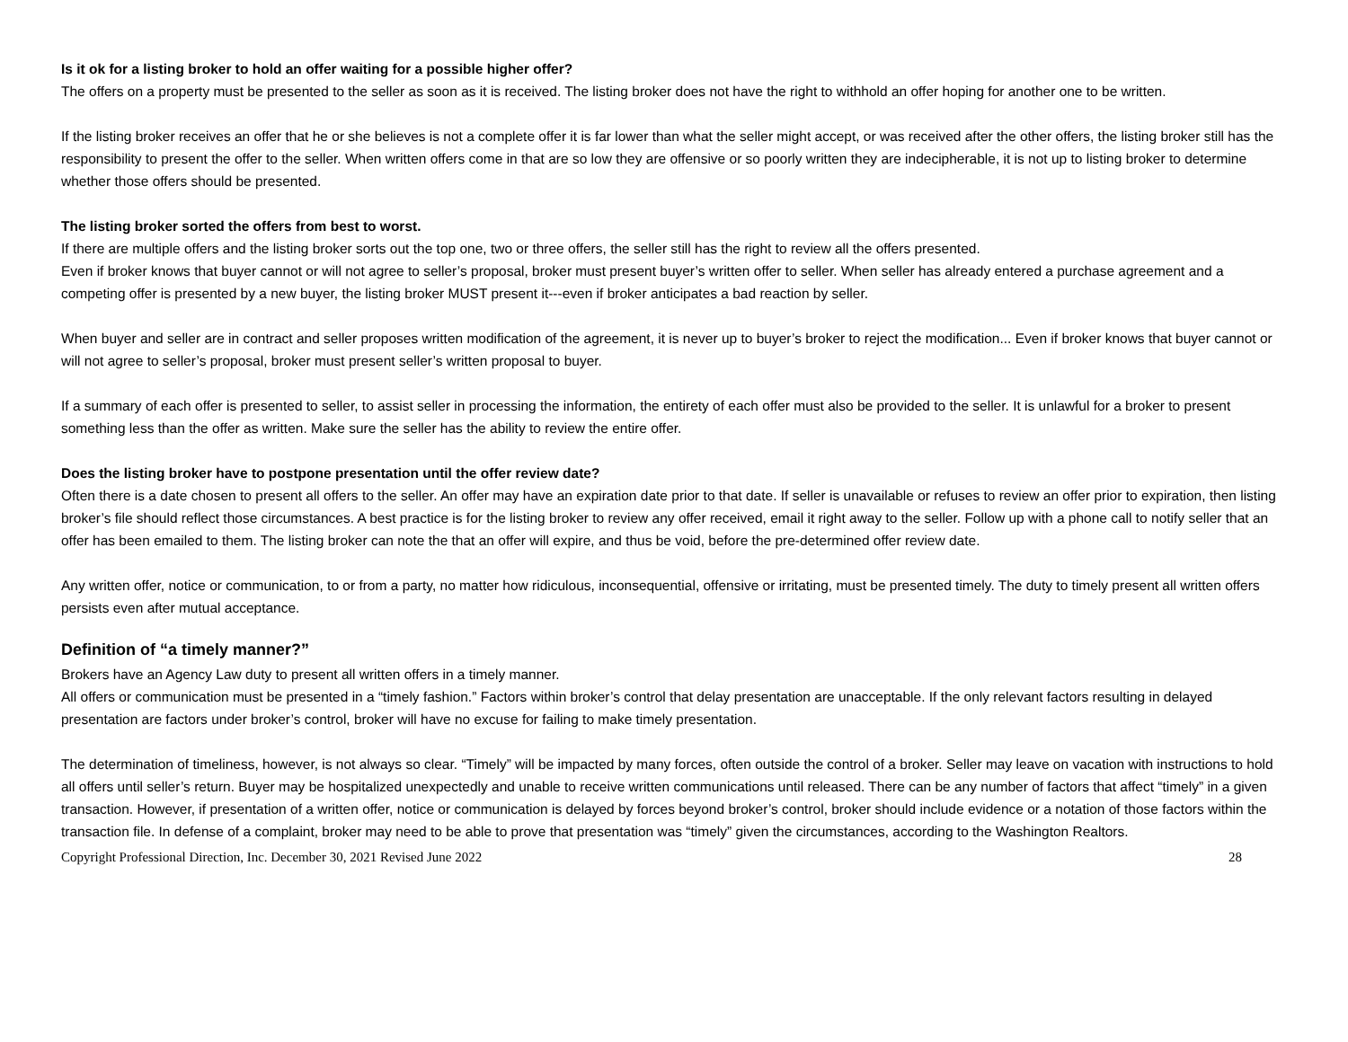Is it ok for a listing broker to hold an offer waiting for a possible higher offer?
The offers on a property must be presented to the seller as soon as it is received. The listing broker does not have the right to withhold an offer hoping for another one to be written.
If the listing broker receives an offer that he or she believes is not a complete offer it is far lower than what the seller might accept, or was received after the other offers, the listing broker still has the responsibility to present the offer to the seller. When written offers come in that are so low they are offensive or so poorly written they are indecipherable, it is not up to listing broker to determine whether those offers should be presented.
The listing broker sorted the offers from best to worst.
If there are multiple offers and the listing broker sorts out the top one, two or three offers, the seller still has the right to review all the offers presented.
Even if broker knows that buyer cannot or will not agree to seller’s proposal, broker must present buyer’s written offer to seller. When seller has already entered a purchase agreement and a competing offer is presented by a new buyer, the listing broker MUST present it---even if broker anticipates a bad reaction by seller.
When buyer and seller are in contract and seller proposes written modification of the agreement, it is never up to buyer’s broker to reject the modification... Even if broker knows that buyer cannot or will not agree to seller’s proposal, broker must present seller’s written proposal to buyer.
If a summary of each offer is presented to seller, to assist seller in processing the information, the entirety of each offer must also be provided to the seller. It is unlawful for a broker to present something less than the offer as written. Make sure the seller has the ability to review the entire offer.
Does the listing broker have to postpone presentation until the offer review date?
Often there is a date chosen to present all offers to the seller. An offer may have an expiration date prior to that date. If seller is unavailable or refuses to review an offer prior to expiration, then listing broker’s file should reflect those circumstances. A best practice is for the listing broker to review any offer received, email it right away to the seller. Follow up with a phone call to notify seller that an offer has been emailed to them. The listing broker can note the that an offer will expire, and thus be void, before the pre-determined offer review date.
Any written offer, notice or communication, to or from a party, no matter how ridiculous, inconsequential, offensive or irritating, must be presented timely. The duty to timely present all written offers persists even after mutual acceptance.
Definition of “a timely manner?”
Brokers have an Agency Law duty to present all written offers in a timely manner.
All offers or communication must be presented in a “timely fashion.” Factors within broker’s control that delay presentation are unacceptable. If the only relevant factors resulting in delayed presentation are factors under broker’s control, broker will have no excuse for failing to make timely presentation.
The determination of timeliness, however, is not always so clear. “Timely” will be impacted by many forces, often outside the control of a broker. Seller may leave on vacation with instructions to hold all offers until seller’s return. Buyer may be hospitalized unexpectedly and unable to receive written communications until released. There can be any number of factors that affect “timely” in a given transaction. However, if presentation of a written offer, notice or communication is delayed by forces beyond broker’s control, broker should include evidence or a notation of those factors within the transaction file. In defense of a complaint, broker may need to be able to prove that presentation was “timely” given the circumstances, according to the Washington Realtors.
Copyright Professional Direction, Inc. December 30, 2021 Revised June 2022 28